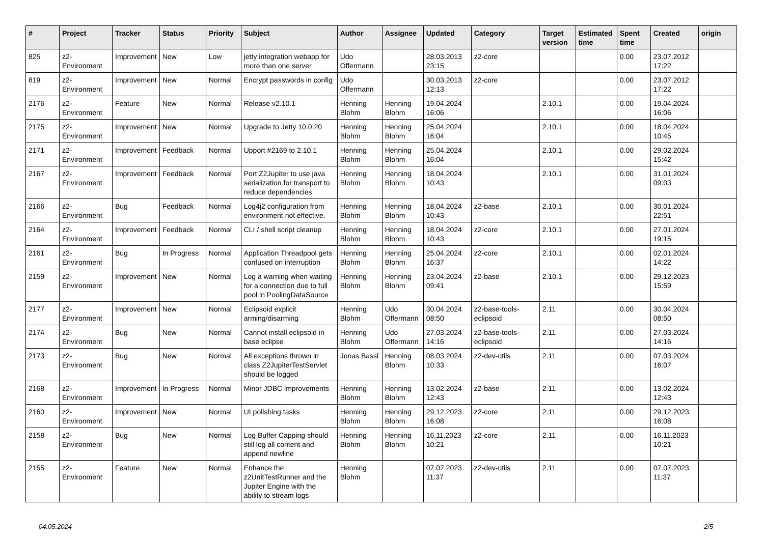| # | Project | Tracker | Status | Priority | Subject | Author | Assignee | Updated | Category | Target version | Estimated time | Spent time | Created | origin |
| --- | --- | --- | --- | --- | --- | --- | --- | --- | --- | --- | --- | --- | --- | --- |
| 825 | z2-Environment | Improvement | New | Low | jetty integration webapp for more than one server | Udo Offermann | | 28.03.2013 23:15 | z2-core | | | 0.00 | 23.07.2012 17:22 | |
| 819 | z2-Environment | Improvement | New | Normal | Encrypt passwords in config | Udo Offermann | | 30.03.2013 12:13 | z2-core | | | 0.00 | 23.07.2012 17:22 | |
| 2176 | z2-Environment | Feature | New | Normal | Release v2.10.1 | Henning Blohm | Henning Blohm | 19.04.2024 16:06 | | 2.10.1 | | 0.00 | 19.04.2024 16:06 | |
| 2175 | z2-Environment | Improvement | New | Normal | Upgrade to Jetty 10.0.20 | Henning Blohm | Henning Blohm | 25.04.2024 16:04 | | 2.10.1 | | 0.00 | 18.04.2024 10:45 | |
| 2171 | z2-Environment | Improvement | Feedback | Normal | Upport #2169 to 2.10.1 | Henning Blohm | Henning Blohm | 25.04.2024 16:04 | | 2.10.1 | | 0.00 | 29.02.2024 15:42 | |
| 2167 | z2-Environment | Improvement | Feedback | Normal | Port Z2Jupiter to use java serialization for transport to reduce dependencies | Henning Blohm | Henning Blohm | 18.04.2024 10:43 | | 2.10.1 | | 0.00 | 31.01.2024 09:03 | |
| 2166 | z2-Environment | Bug | Feedback | Normal | Log4j2 configuration from environment not effective. | Henning Blohm | Henning Blohm | 18.04.2024 10:43 | z2-base | 2.10.1 | | 0.00 | 30.01.2024 22:51 | |
| 2164 | z2-Environment | Improvement | Feedback | Normal | CLI / shell script cleanup | Henning Blohm | Henning Blohm | 18.04.2024 10:43 | z2-core | 2.10.1 | | 0.00 | 27.01.2024 19:15 | |
| 2161 | z2-Environment | Bug | In Progress | Normal | Application Threadpool gets confused on interruption | Henning Blohm | Henning Blohm | 25.04.2024 16:37 | z2-core | 2.10.1 | | 0.00 | 02.01.2024 14:22 | |
| 2159 | z2-Environment | Improvement | New | Normal | Log a warning when waiting for a connection due to full pool in PoolingDataSource | Henning Blohm | Henning Blohm | 23.04.2024 09:41 | z2-base | 2.10.1 | | 0.00 | 29.12.2023 15:59 | |
| 2177 | z2-Environment | Improvement | New | Normal | Eclipsoid explicit arming/disarming | Henning Blohm | Udo Offermann | 30.04.2024 08:50 | z2-base-tools-eclipsoid | 2.11 | | 0.00 | 30.04.2024 08:50 | |
| 2174 | z2-Environment | Bug | New | Normal | Cannot install eclipsoid in base eclipse | Henning Blohm | Udo Offermann | 27.03.2024 14:16 | z2-base-tools-eclipsoid | 2.11 | | 0.00 | 27.03.2024 14:16 | |
| 2173 | z2-Environment | Bug | New | Normal | All exceptions thrown in class Z2JupiterTestServlet should be logged | Jonas Bassl | Henning Blohm | 08.03.2024 10:33 | z2-dev-utils | 2.11 | | 0.00 | 07.03.2024 16:07 | |
| 2168 | z2-Environment | Improvement | In Progress | Normal | Minor JDBC improvements | Henning Blohm | Henning Blohm | 13.02.2024 12:43 | z2-base | 2.11 | | 0.00 | 13.02.2024 12:43 | |
| 2160 | z2-Environment | Improvement | New | Normal | UI polishing tasks | Henning Blohm | Henning Blohm | 29.12.2023 16:08 | z2-core | 2.11 | | 0.00 | 29.12.2023 16:08 | |
| 2158 | z2-Environment | Bug | New | Normal | Log Buffer Capping should still log all content and append newline | Henning Blohm | Henning Blohm | 16.11.2023 10:21 | z2-core | 2.11 | | 0.00 | 16.11.2023 10:21 | |
| 2155 | z2-Environment | Feature | New | Normal | Enhance the z2UnitTestRunner and the Jupiter Engine with the ability to stream logs | Henning Blohm | | 07.07.2023 11:37 | z2-dev-utils | 2.11 | | 0.00 | 07.07.2023 11:37 | |
04.05.2024 2/5